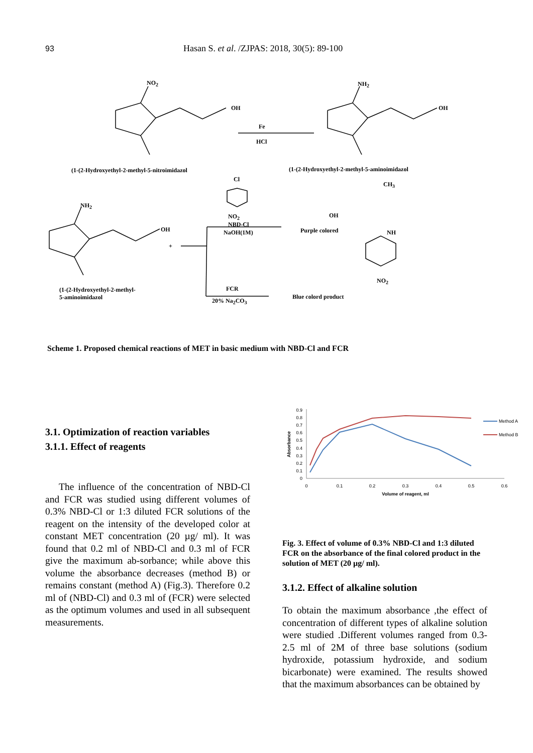93 Hasan S. et al. /ZJPAS: 2018, 30(5): 89-100
NO<sub>2</sub>
OH
Fe
HCl
NH<sub>2</sub>
OH
(1-(2-Hydroxyethyl-2-methyl-5-nitroimidazol
(1-(2-Hydroxyethyl-2-methyl-5-aminoimidazol
Cl
NO<sub>2</sub>
NBD-Cl
NaOH(1M)
NH<sub>2</sub>
OH
+
OH
CH<sub>3</sub>
Purple colored NH
NO<sub>2</sub>
(1-(2-Hydroxyethyl-2-methyl-
5-aminoimidazol
FCR
20% Na<sub>2</sub>CO<sub>3</sub>
Blue colord product
Scheme 1. Proposed chemical reactions of MET in basic medium with NBD-Cl and FCR
3.1. Optimization of reaction variables
3.1.1. Effect of reagents
The influence of the concentration of NBD-Cl and FCR was studied using different volumes of 0.3% NBD-Cl or 1:3 diluted FCR solutions of the reagent on the intensity of the developed color at constant MET concentration (20 µg/ ml). It was found that 0.2 ml of NBD-Cl and 0.3 ml of FCR give the maximum ab-sorbance; while above this volume the absorbance decreases (method B) or remains constant (method A) (Fig.3). Therefore 0.2 ml of (NBD-Cl) and 0.3 ml of (FCR) were selected as the optimum volumes and used in all subsequent measurements.
0.9
0.8
0.7
0.6
0.5
0.4
0.3
0.2
0.1
0
0
0.1
0.2
0.3
0.4
0.5
0.6
Volume of reagent, ml
Absorbance
Method A
Method B
Fig. 3. Effect of volume of 0.3% NBD-Cl and 1:3 diluted FCR on the absorbance of the final colored product in the solution of MET (20 µg/ ml).
3.1.2. Effect of alkaline solution
To obtain the maximum absorbance ,the effect of concentration of different types of alkaline solution were studied .Different volumes ranged from 0.3-2.5 ml of 2M of three base solutions (sodium hydroxide, potassium hydroxide, and sodium bicarbonate) were examined. The results showed that the maximum absorbances can be obtained by